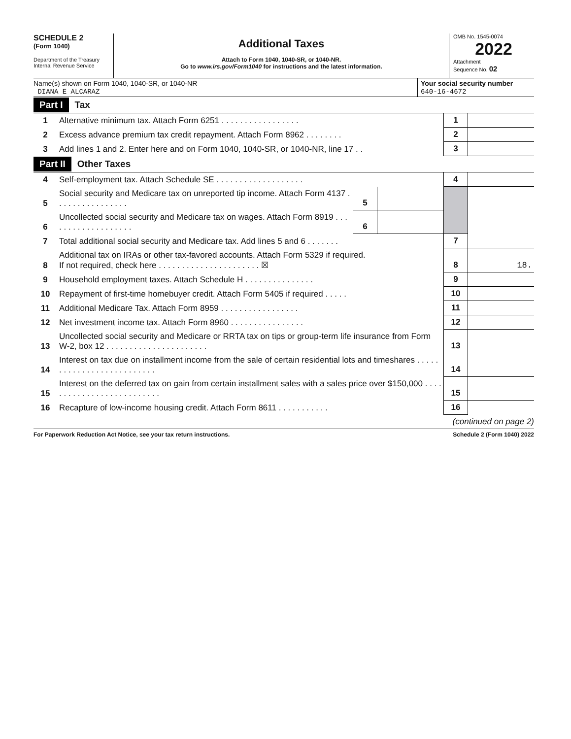SCHEDULE 2
(Form 1040)
Department of the Treasury
Internal Revenue Service
Additional Taxes
Attach to Form 1040, 1040-SR, or 1040-NR.
Go to www.irs.gov/Form1040 for instructions and the latest information.
OMB No. 1545-0074
2022
Attachment
Sequence No. 02
Name(s) shown on Form 1040, 1040-SR, or 1040-NR
DIANA E ALCARAZ
Your social security number
640-16-4672
Part I Tax
| 1 | Alternative minimum tax. Attach Form 6251 . . . . . . . . . . . . . . . . . | 1 | |
| 2 | Excess advance premium tax credit repayment. Attach Form 8962 . . . . . . . . | 2 | |
| 3 | Add lines 1 and 2. Enter here and on Form 1040, 1040-SR, or 1040-NR, line 17 . . | 3 | |
Part II Other Taxes
| 4 | Self-employment tax. Attach Schedule SE . . . . . . . . . . . . . . . . . . . | | | 4 | |
| 5 | Social security and Medicare tax on unreported tip income. Attach Form 4137 . . . . . . . . . . . . . . . . | 5 | | | |
| 6 | Uncollected social security and Medicare tax on wages. Attach Form 8919 . . . . . . . . . . . . . . . . . . . | 6 | | | |
| 7 | Total additional social security and Medicare tax. Add lines 5 and 6 . . . . . . . | | | 7 | |
| 8 | Additional tax on IRAs or other tax-favored accounts. Attach Form 5329 if required. If not required, check here . . . . . . . . . . . . . . . . . . . . . . ☒ | | | 8 | 18. |
| 9 | Household employment taxes. Attach Schedule H . . . . . . . . . . . . . . . | | | 9 | |
| 10 | Repayment of first-time homebuyer credit. Attach Form 5405 if required . . . . . | | | 10 | |
| 11 | Additional Medicare Tax. Attach Form 8959 . . . . . . . . . . . . . . . . . | | | 11 | |
| 12 | Net investment income tax. Attach Form 8960 . . . . . . . . . . . . . . . . | | | 12 | |
| 13 | Uncollected social security and Medicare or RRTA tax on tips or group-term life insurance from Form W-2, box 12 . . . . . . . . . . . . . . . . . . . . . . | | | 13 | |
| 14 | Interest on tax due on installment income from the sale of certain residential lots and timeshares . . . . . . . . . . . . . . . . . . . . . . . . . . | | | 14 | |
| 15 | Interest on the deferred tax on gain from certain installment sales with a sales price over $150,000 . . . . . . . . . . . . . . . . . . . . . . . . . . | | | 15 | |
| 16 | Recapture of low-income housing credit. Attach Form 8611 . . . . . . . . . . . | | | 16 | |
(continued on page 2)
For Paperwork Reduction Act Notice, see your tax return instructions. Schedule 2 (Form 1040) 2022